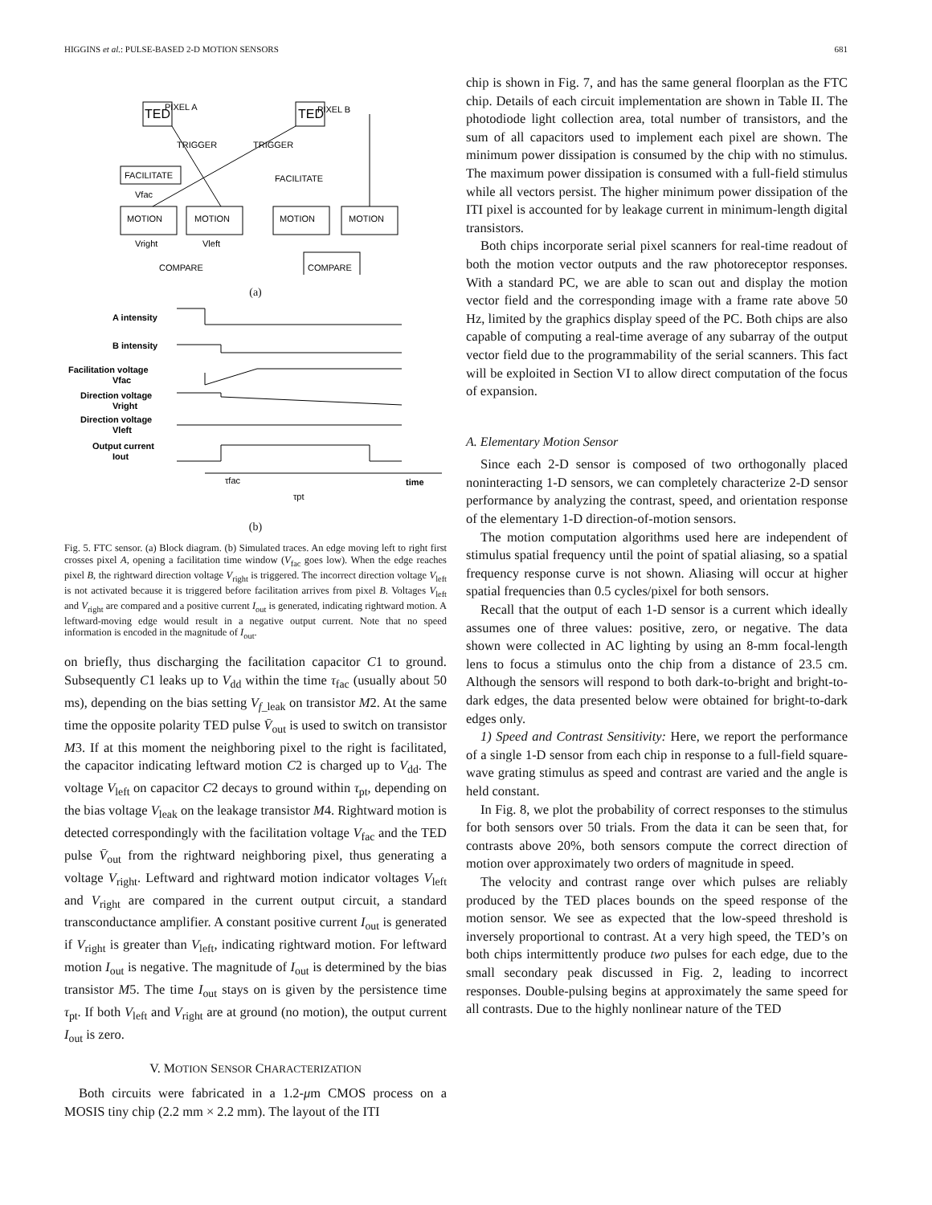HIGGINS et al.: PULSE-BASED 2-D MOTION SENSORS 681
PIXEL A
PIXEL B
TED
TED
TRIGGER
TRIGGER
FACILITATE
FACILITATE
Vfac
MOTION
MOTION
MOTION
MOTION
Vright
Vleft
COMPARE
COMPARE
(a)
A intensity
B intensity
Facilitation voltage
Vfac
Direction voltage
Vright
Direction voltage
Vleft
Output current
Iout
time
τfac
τpt
(b)
Fig. 5. FTC sensor. (a) Block diagram. (b) Simulated traces. An edge moving left to right first crosses pixel A, opening a facilitation time window (V<sub>fac</sub> goes low). When the edge reaches pixel B, the rightward direction voltage V<sub>right</sub> is triggered. The incorrect direction voltage V<sub>left</sub> is not activated because it is triggered before facilitation arrives from pixel B. Voltages V<sub>left</sub> and V<sub>right</sub> are compared and a positive current I<sub>out</sub> is generated, indicating rightward motion. A leftward-moving edge would result in a negative output current. Note that no speed information is encoded in the magnitude of I<sub>out</sub>.
on briefly, thus discharging the facilitation capacitor C1 to ground. Subsequently C1 leaks up to V<sub>dd</sub> within the time τ<sub>fac</sub> (usually about 50 ms), depending on the bias setting V<sub>f_leak</sub> on transistor M2. At the same time the opposite polarity TED pulse V̄<sub>out</sub> is used to switch on transistor M3. If at this moment the neighboring pixel to the right is facilitated, the capacitor indicating leftward motion C2 is charged up to V<sub>dd</sub>. The voltage V<sub>left</sub> on capacitor C2 decays to ground within τ<sub>pt</sub>, depending on the bias voltage V<sub>leak</sub> on the leakage transistor M4. Rightward motion is detected correspondingly with the facilitation voltage V<sub>fac</sub> and the TED pulse V̄<sub>out</sub> from the rightward neighboring pixel, thus generating a voltage V<sub>right</sub>. Leftward and rightward motion indicator voltages V<sub>left</sub> and V<sub>right</sub> are compared in the current output circuit, a standard transconductance amplifier. A constant positive current I<sub>out</sub> is generated if V<sub>right</sub> is greater than V<sub>left</sub>, indicating rightward motion. For leftward motion I<sub>out</sub> is negative. The magnitude of I<sub>out</sub> is determined by the bias transistor M5. The time I<sub>out</sub> stays on is given by the persistence time τ<sub>pt</sub>. If both V<sub>left</sub> and V<sub>right</sub> are at ground (no motion), the output current I<sub>out</sub> is zero.
V. MOTION SENSOR CHARACTERIZATION
Both circuits were fabricated in a 1.2-μm CMOS process on a MOSIS tiny chip (2.2 mm × 2.2 mm). The layout of the ITI
chip is shown in Fig. 7, and has the same general floorplan as the FTC chip. Details of each circuit implementation are shown in Table II. The photodiode light collection area, total number of transistors, and the sum of all capacitors used to implement each pixel are shown. The minimum power dissipation is consumed by the chip with no stimulus. The maximum power dissipation is consumed with a full-field stimulus while all vectors persist. The higher minimum power dissipation of the ITI pixel is accounted for by leakage current in minimum-length digital transistors.
Both chips incorporate serial pixel scanners for real-time readout of both the motion vector outputs and the raw photoreceptor responses. With a standard PC, we are able to scan out and display the motion vector field and the corresponding image with a frame rate above 50 Hz, limited by the graphics display speed of the PC. Both chips are also capable of computing a real-time average of any subarray of the output vector field due to the programmability of the serial scanners. This fact will be exploited in Section VI to allow direct computation of the focus of expansion.
A. Elementary Motion Sensor
Since each 2-D sensor is composed of two orthogonally placed noninteracting 1-D sensors, we can completely characterize 2-D sensor performance by analyzing the contrast, speed, and orientation response of the elementary 1-D direction-of-motion sensors.
The motion computation algorithms used here are independent of stimulus spatial frequency until the point of spatial aliasing, so a spatial frequency response curve is not shown. Aliasing will occur at higher spatial frequencies than 0.5 cycles/pixel for both sensors.
Recall that the output of each 1-D sensor is a current which ideally assumes one of three values: positive, zero, or negative. The data shown were collected in AC lighting by using an 8-mm focal-length lens to focus a stimulus onto the chip from a distance of 23.5 cm. Although the sensors will respond to both dark-to-bright and bright-to-dark edges, the data presented below were obtained for bright-to-dark edges only.
1) Speed and Contrast Sensitivity: Here, we report the performance of a single 1-D sensor from each chip in response to a full-field square-wave grating stimulus as speed and contrast are varied and the angle is held constant.
In Fig. 8, we plot the probability of correct responses to the stimulus for both sensors over 50 trials. From the data it can be seen that, for contrasts above 20%, both sensors compute the correct direction of motion over approximately two orders of magnitude in speed.
The velocity and contrast range over which pulses are reliably produced by the TED places bounds on the speed response of the motion sensor. We see as expected that the low-speed threshold is inversely proportional to contrast. At a very high speed, the TED’s on both chips intermittently produce two pulses for each edge, due to the small secondary peak discussed in Fig. 2, leading to incorrect responses. Double-pulsing begins at approximately the same speed for all contrasts. Due to the highly nonlinear nature of the TED